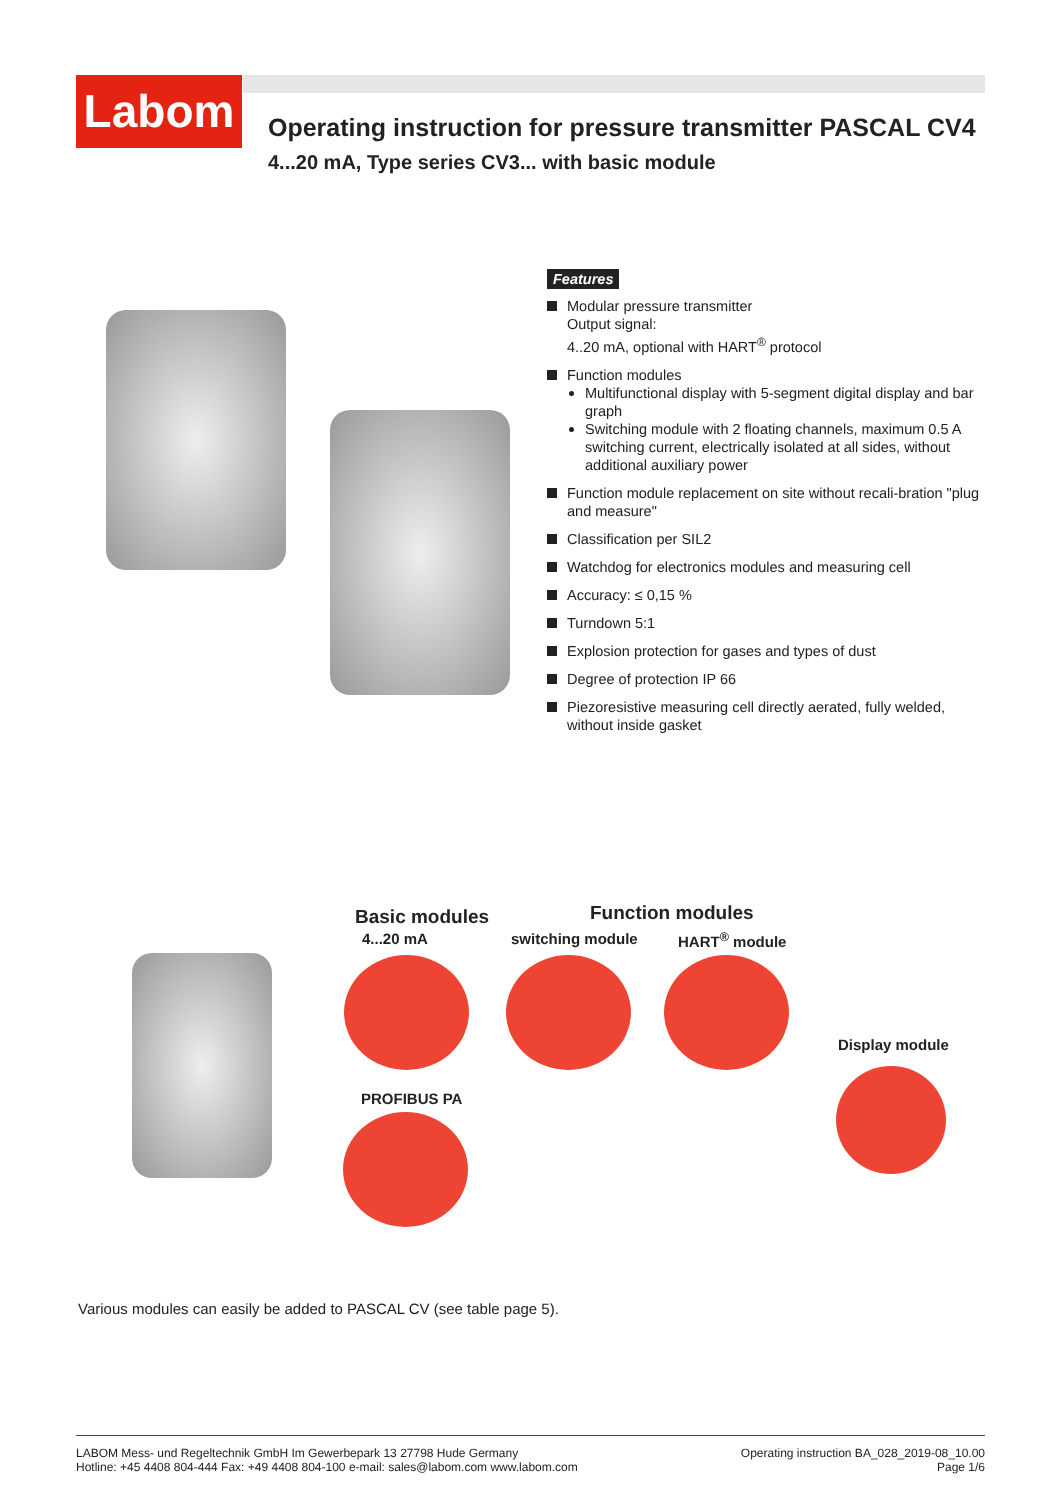Labom
Operating instruction for pressure transmitter PASCAL CV4
4...20 mA, Type series CV3... with basic module
Features
Modular pressure transmitter
Output signal:
4..20 mA, optional with HART<sup>®</sup> protocol
Function modules
Multifunctional display with 5-segment digital display and bar graph
Switching module with 2 floating channels, maximum 0.5 A switching current, electrically isolated at all sides, without additional auxiliary power
Function module replacement on site without recali-bration "plug and measure"
Classification per SIL2
Watchdog for electronics modules and measuring cell
Accuracy: ≤ 0,15 %
Turndown 5:1
Explosion protection for gases and types of dust
Degree of protection IP 66
Piezoresistive measuring cell directly aerated, fully welded, without inside gasket
Basic modules Function modules
4...20 mA switching module HART<sup>®</sup> module
Display module
PROFIBUS PA
Various modules can easily be added to PASCAL CV (see table page 5).
LABOM Mess- und Regeltechnik GmbH Im Gewerbepark 13 27798 Hude Germany
Hotline: +45 4408 804-444 Fax: +49 4408 804-100 e-mail: sales@labom.com www.labom.com
Operating instruction BA_028_2019-08_10.00
Page 1/6